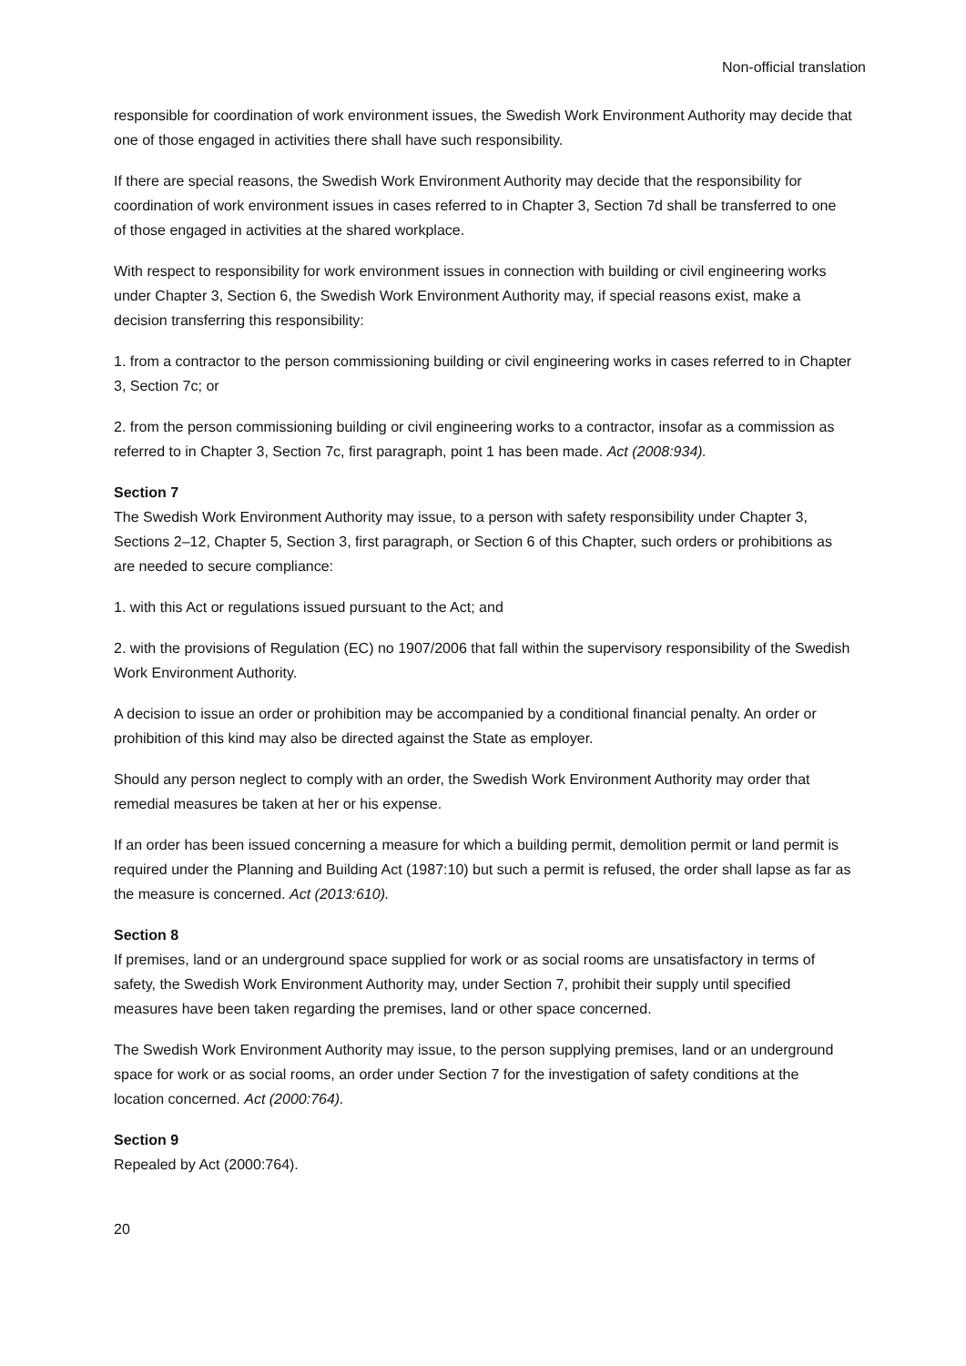Non-official translation
responsible for coordination of work environment issues, the Swedish Work Environment Authority may decide that one of those engaged in activities there shall have such responsibility.
If there are special reasons, the Swedish Work Environment Authority may decide that the responsibility for coordination of work environment issues in cases referred to in Chapter 3, Section 7d shall be transferred to one of those engaged in activities at the shared workplace.
With respect to responsibility for work environment issues in connection with building or civil engineering works under Chapter 3, Section 6, the Swedish Work Environment Authority may, if special reasons exist, make a decision transferring this responsibility:
1. from a contractor to the person commissioning building or civil engineering works in cases referred to in Chapter 3, Section 7c; or
2. from the person commissioning building or civil engineering works to a contractor, insofar as a commission as referred to in Chapter 3, Section 7c, first paragraph, point 1 has been made. Act (2008:934).
Section 7
The Swedish Work Environment Authority may issue, to a person with safety responsibility under Chapter 3, Sections 2–12, Chapter 5, Section 3, first paragraph, or Section 6 of this Chapter, such orders or prohibitions as are needed to secure compliance:
1. with this Act or regulations issued pursuant to the Act; and
2. with the provisions of Regulation (EC) no 1907/2006 that fall within the supervisory responsibility of the Swedish Work Environment Authority.
A decision to issue an order or prohibition may be accompanied by a conditional financial penalty. An order or prohibition of this kind may also be directed against the State as employer.
Should any person neglect to comply with an order, the Swedish Work Environment Authority may order that remedial measures be taken at her or his expense.
If an order has been issued concerning a measure for which a building permit, demolition permit or land permit is required under the Planning and Building Act (1987:10) but such a permit is refused, the order shall lapse as far as the measure is concerned. Act (2013:610).
Section 8
If premises, land or an underground space supplied for work or as social rooms are unsatisfactory in terms of safety, the Swedish Work Environment Authority may, under Section 7, prohibit their supply until specified measures have been taken regarding the premises, land or other space concerned.
The Swedish Work Environment Authority may issue, to the person supplying premises, land or an underground space for work or as social rooms, an order under Section 7 for the investigation of safety conditions at the location concerned. Act (2000:764).
Section 9
Repealed by Act (2000:764).
20